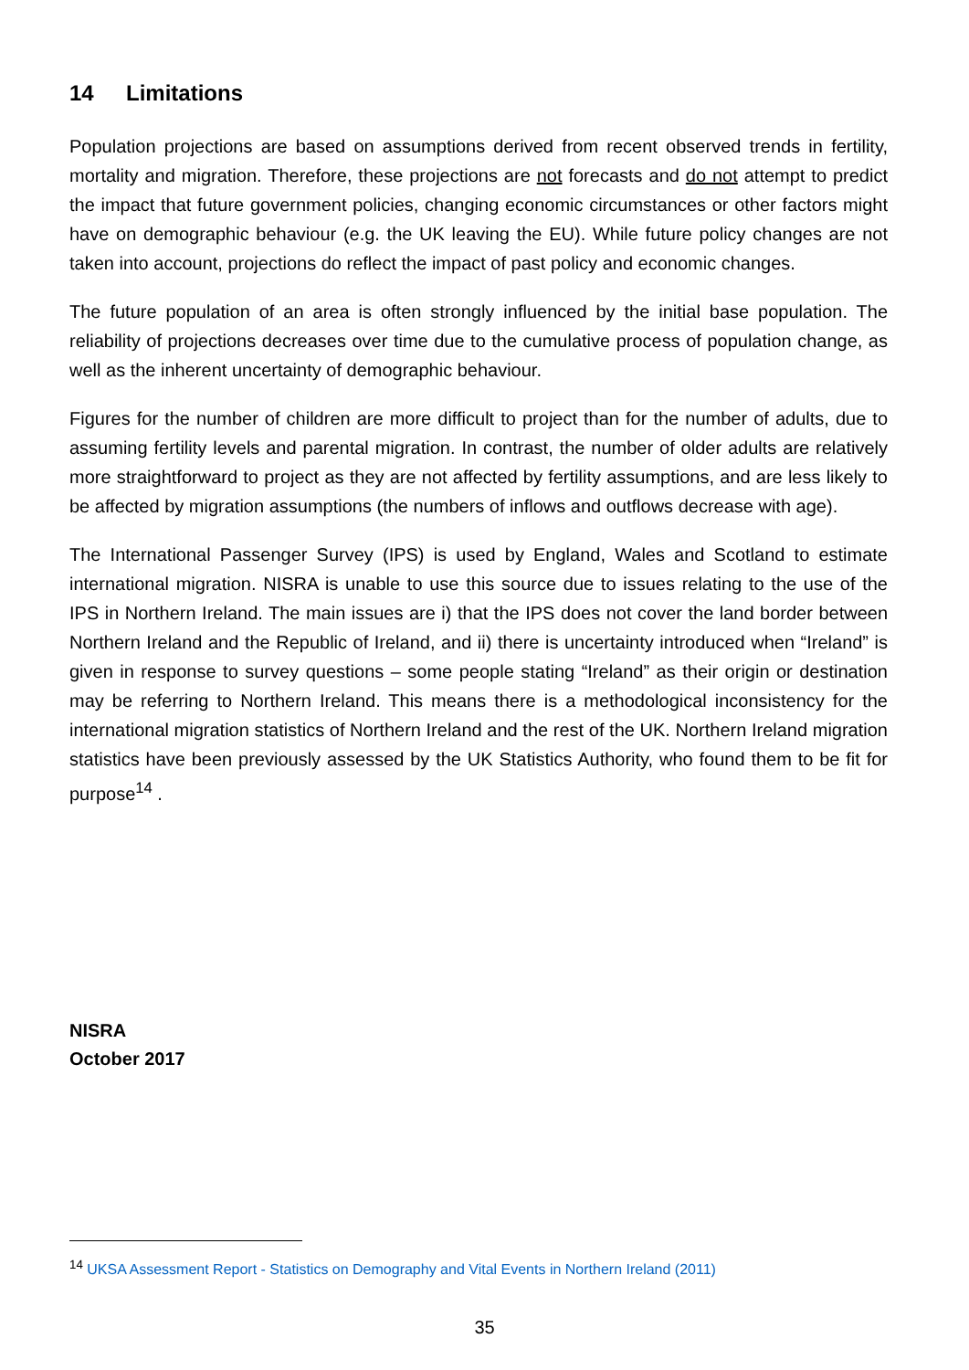14 Limitations
Population projections are based on assumptions derived from recent observed trends in fertility, mortality and migration. Therefore, these projections are not forecasts and do not attempt to predict the impact that future government policies, changing economic circumstances or other factors might have on demographic behaviour (e.g. the UK leaving the EU). While future policy changes are not taken into account, projections do reflect the impact of past policy and economic changes.
The future population of an area is often strongly influenced by the initial base population. The reliability of projections decreases over time due to the cumulative process of population change, as well as the inherent uncertainty of demographic behaviour.
Figures for the number of children are more difficult to project than for the number of adults, due to assuming fertility levels and parental migration. In contrast, the number of older adults are relatively more straightforward to project as they are not affected by fertility assumptions, and are less likely to be affected by migration assumptions (the numbers of inflows and outflows decrease with age).
The International Passenger Survey (IPS) is used by England, Wales and Scotland to estimate international migration. NISRA is unable to use this source due to issues relating to the use of the IPS in Northern Ireland. The main issues are i) that the IPS does not cover the land border between Northern Ireland and the Republic of Ireland, and ii) there is uncertainty introduced when “Ireland” is given in response to survey questions – some people stating “Ireland” as their origin or destination may be referring to Northern Ireland. This means there is a methodological inconsistency for the international migration statistics of Northern Ireland and the rest of the UK. Northern Ireland migration statistics have been previously assessed by the UK Statistics Authority, who found them to be fit for purpose<sup>14</sup> .
NISRA
October 2017
<sup>14</sup> UKSA Assessment Report - Statistics on Demography and Vital Events in Northern Ireland (2011)
35